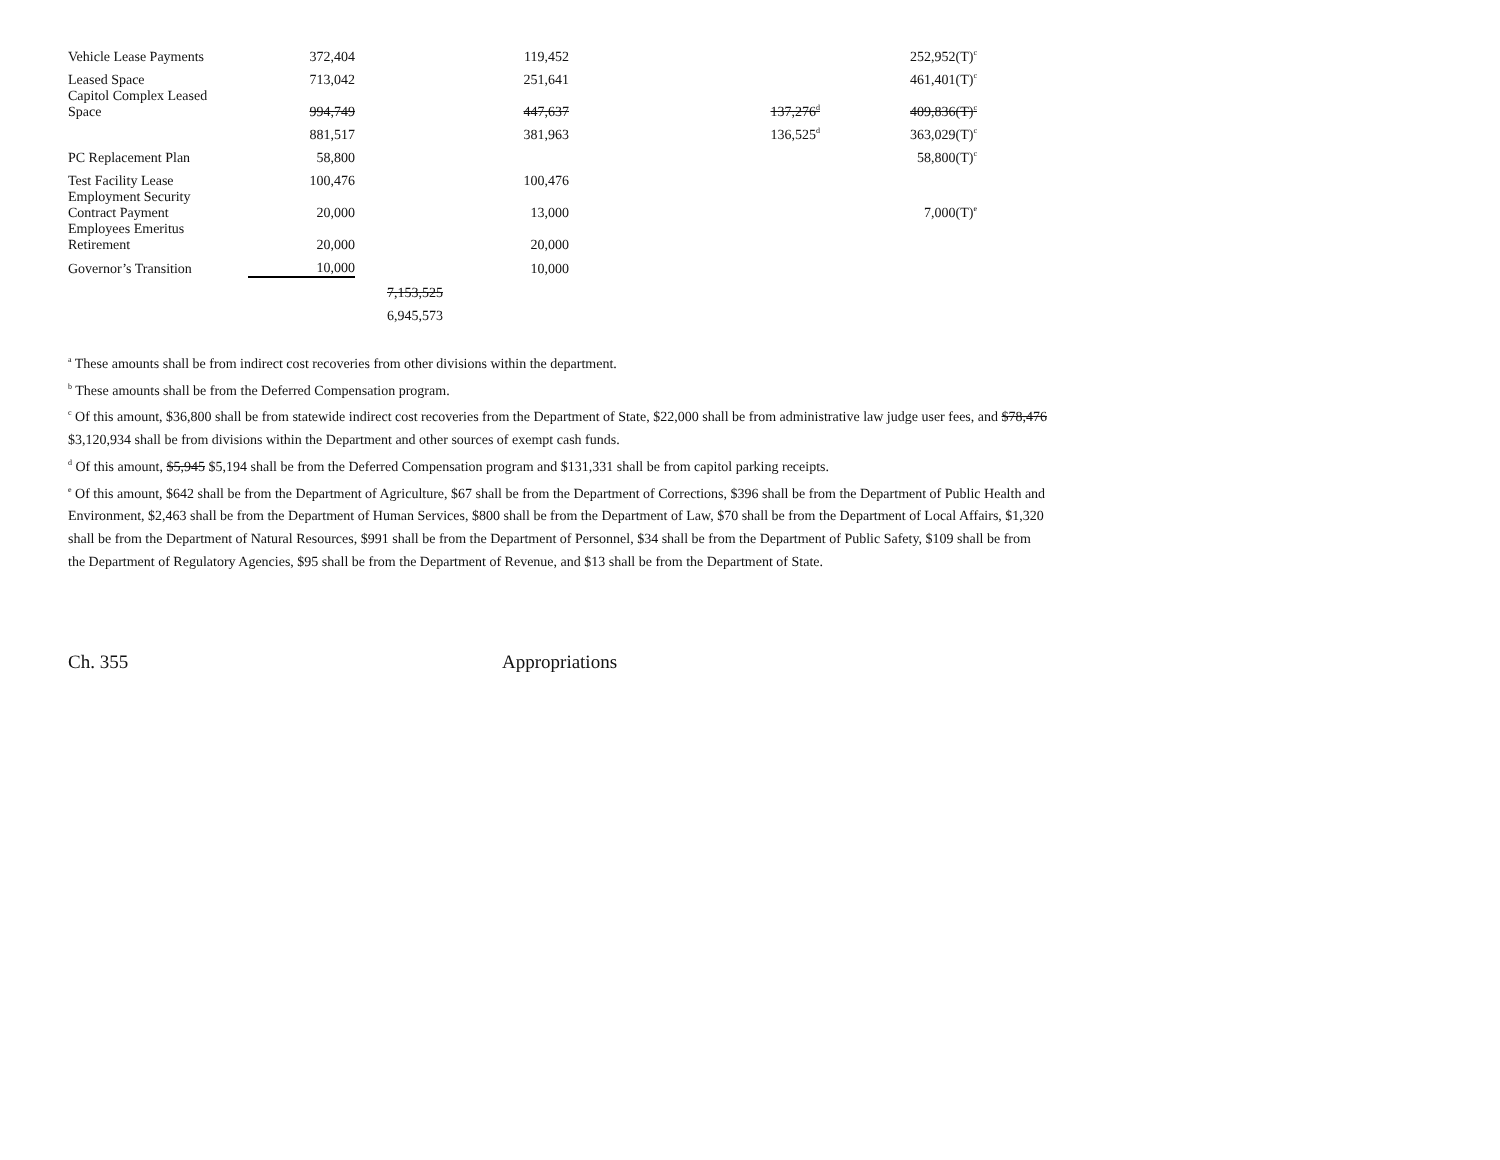| Vehicle Lease Payments | 372,404 | | 119,452 | | 252,952(T)<sup>c</sup> |
| Leased Space | 713,042 | | 251,641 | | 461,401(T)<sup>c</sup> |
| Capitol Complex Leased Space | 994,749 | | 447,637 | 137,276<sup>d</sup> | 409,836(T)<sup>c</sup> |
| | 881,517 | | 381,963 | 136,525<sup>d</sup> | 363,029(T)<sup>c</sup> |
| PC Replacement Plan | 58,800 | | | | 58,800(T)<sup>c</sup> |
| Test Facility Lease | 100,476 | | 100,476 | | |
| Employment Security Contract Payment | 20,000 | | 13,000 | | 7,000(T)<sup>e</sup> |
| Employees Emeritus Retirement | 20,000 | | 20,000 | | |
| Governor’s Transition | 10,000 | | 10,000 | | |
| | | 7,153,525 | | | |
| | | 6,945,573 | | | |
<sup>a</sup> These amounts shall be from indirect cost recoveries from other divisions within the department.
<sup>b</sup> These amounts shall be from the Deferred Compensation program.
<sup>c</sup> Of this amount, $36,800 shall be from statewide indirect cost recoveries from the Department of State, $22,000 shall be from administrative law judge user fees, and $78,476 $3,120,934 shall be from divisions within the Department and other sources of exempt cash funds.
<sup>d</sup> Of this amount, $5,945 $5,194 shall be from the Deferred Compensation program and $131,331 shall be from capitol parking receipts.
<sup>e</sup> Of this amount, $642 shall be from the Department of Agriculture, $67 shall be from the Department of Corrections, $396 shall be from the Department of Public Health and Environment, $2,463 shall be from the Department of Human Services, $800 shall be from the Department of Law, $70 shall be from the Department of Local Affairs, $1,320 shall be from the Department of Natural Resources, $991 shall be from the Department of Personnel, $34 shall be from the Department of Public Safety, $109 shall be from the Department of Regulatory Agencies, $95 shall be from the Department of Revenue, and $13 shall be from the Department of State.
Ch. 355 Appropriations